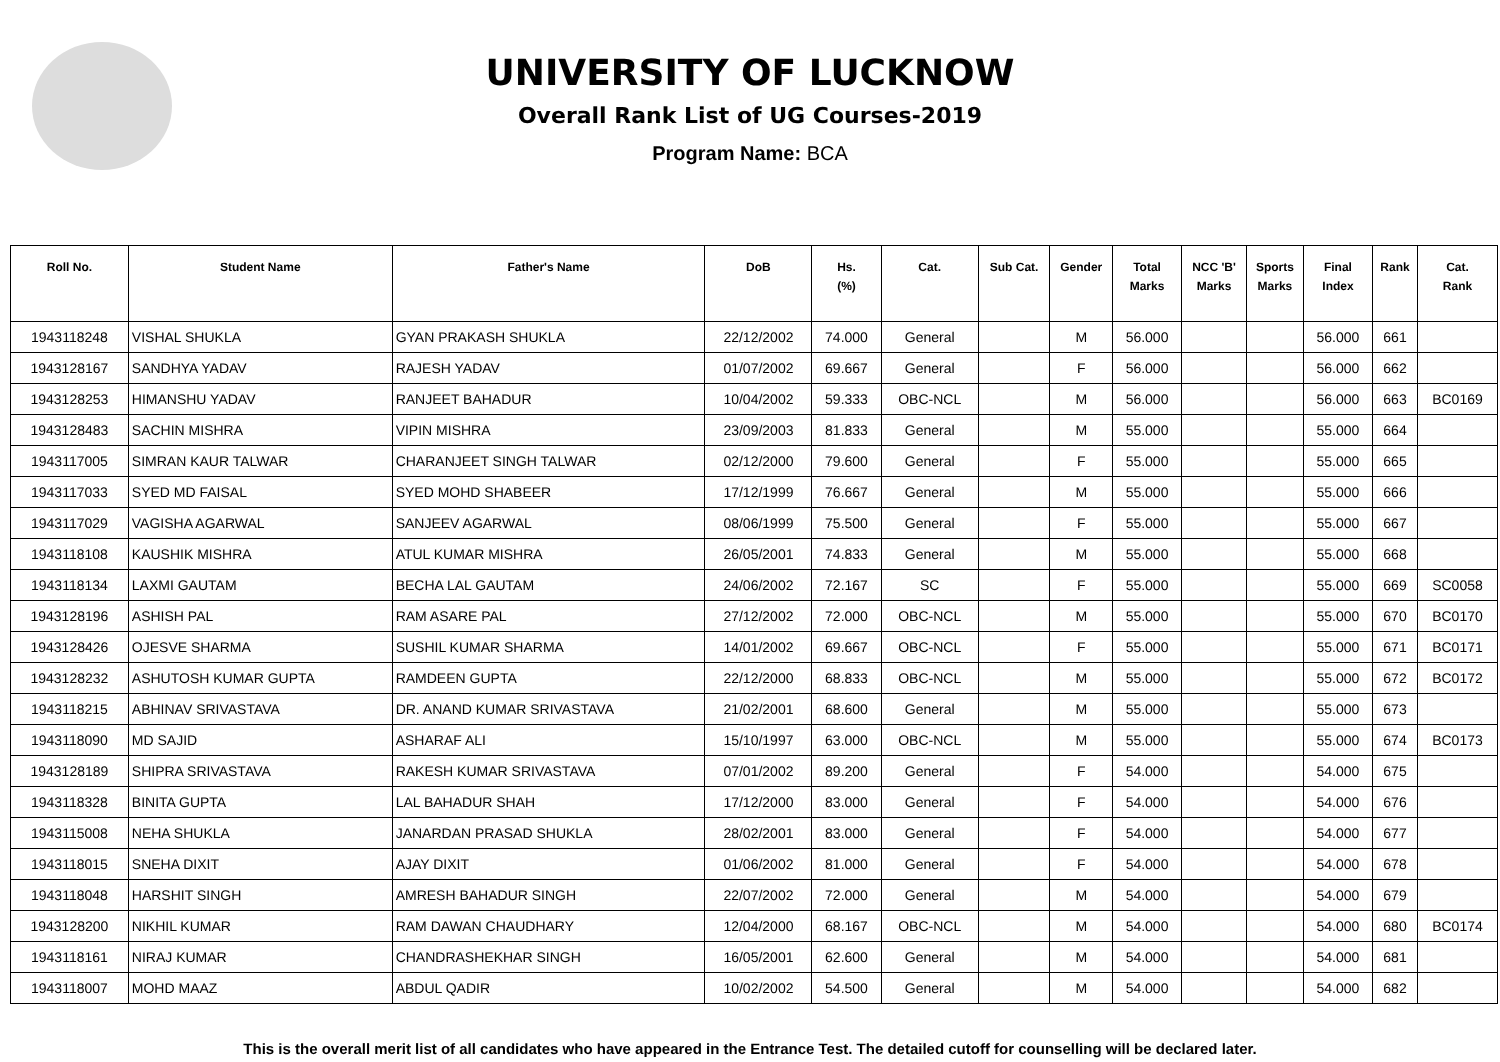UNIVERSITY OF LUCKNOW
Overall Rank List of UG Courses-2019
Program Name: BCA
| Roll No. | Student Name | Father's Name | DoB | Hs. (%) | Cat. | Sub Cat. | Gender | Total Marks | NCC 'B' Marks | Sports Marks | Final Index | Rank | Cat. Rank |
| --- | --- | --- | --- | --- | --- | --- | --- | --- | --- | --- | --- | --- | --- |
| 1943118248 | VISHAL SHUKLA | GYAN PRAKASH SHUKLA | 22/12/2002 | 74.000 | General | | M | 56.000 | | | 56.000 | 661 | |
| 1943128167 | SANDHYA YADAV | RAJESH YADAV | 01/07/2002 | 69.667 | General | | F | 56.000 | | | 56.000 | 662 | |
| 1943128253 | HIMANSHU YADAV | RANJEET BAHADUR | 10/04/2002 | 59.333 | OBC-NCL | | M | 56.000 | | | 56.000 | 663 | BC0169 |
| 1943128483 | SACHIN MISHRA | VIPIN MISHRA | 23/09/2003 | 81.833 | General | | M | 55.000 | | | 55.000 | 664 | |
| 1943117005 | SIMRAN KAUR TALWAR | CHARANJEET SINGH TALWAR | 02/12/2000 | 79.600 | General | | F | 55.000 | | | 55.000 | 665 | |
| 1943117033 | SYED MD FAISAL | SYED MOHD SHABEER | 17/12/1999 | 76.667 | General | | M | 55.000 | | | 55.000 | 666 | |
| 1943117029 | VAGISHA AGARWAL | SANJEEV AGARWAL | 08/06/1999 | 75.500 | General | | F | 55.000 | | | 55.000 | 667 | |
| 1943118108 | KAUSHIK MISHRA | ATUL KUMAR MISHRA | 26/05/2001 | 74.833 | General | | M | 55.000 | | | 55.000 | 668 | |
| 1943118134 | LAXMI GAUTAM | BECHA LAL GAUTAM | 24/06/2002 | 72.167 | SC | | F | 55.000 | | | 55.000 | 669 | SC0058 |
| 1943128196 | ASHISH PAL | RAM ASARE PAL | 27/12/2002 | 72.000 | OBC-NCL | | M | 55.000 | | | 55.000 | 670 | BC0170 |
| 1943128426 | OJESVE SHARMA | SUSHIL KUMAR SHARMA | 14/01/2002 | 69.667 | OBC-NCL | | F | 55.000 | | | 55.000 | 671 | BC0171 |
| 1943128232 | ASHUTOSH KUMAR GUPTA | RAMDEEN GUPTA | 22/12/2000 | 68.833 | OBC-NCL | | M | 55.000 | | | 55.000 | 672 | BC0172 |
| 1943118215 | ABHINAV SRIVASTAVA | DR. ANAND KUMAR SRIVASTAVA | 21/02/2001 | 68.600 | General | | M | 55.000 | | | 55.000 | 673 | |
| 1943118090 | MD SAJID | ASHARAF ALI | 15/10/1997 | 63.000 | OBC-NCL | | M | 55.000 | | | 55.000 | 674 | BC0173 |
| 1943128189 | SHIPRA SRIVASTAVA | RAKESH KUMAR SRIVASTAVA | 07/01/2002 | 89.200 | General | | F | 54.000 | | | 54.000 | 675 | |
| 1943118328 | BINITA GUPTA | LAL BAHADUR SHAH | 17/12/2000 | 83.000 | General | | F | 54.000 | | | 54.000 | 676 | |
| 1943115008 | NEHA SHUKLA | JANARDAN PRASAD SHUKLA | 28/02/2001 | 83.000 | General | | F | 54.000 | | | 54.000 | 677 | |
| 1943118015 | SNEHA DIXIT | AJAY DIXIT | 01/06/2002 | 81.000 | General | | F | 54.000 | | | 54.000 | 678 | |
| 1943118048 | HARSHIT SINGH | AMRESH BAHADUR SINGH | 22/07/2002 | 72.000 | General | | M | 54.000 | | | 54.000 | 679 | |
| 1943128200 | NIKHIL KUMAR | RAM DAWAN CHAUDHARY | 12/04/2000 | 68.167 | OBC-NCL | | M | 54.000 | | | 54.000 | 680 | BC0174 |
| 1943118161 | NIRAJ KUMAR | CHANDRASHEKHAR SINGH | 16/05/2001 | 62.600 | General | | M | 54.000 | | | 54.000 | 681 | |
| 1943118007 | MOHD MAAZ | ABDUL QADIR | 10/02/2002 | 54.500 | General | | M | 54.000 | | | 54.000 | 682 | |
This is the overall merit list of all candidates who have appeared in the Entrance Test. The detailed cutoff for counselling will be declared later.